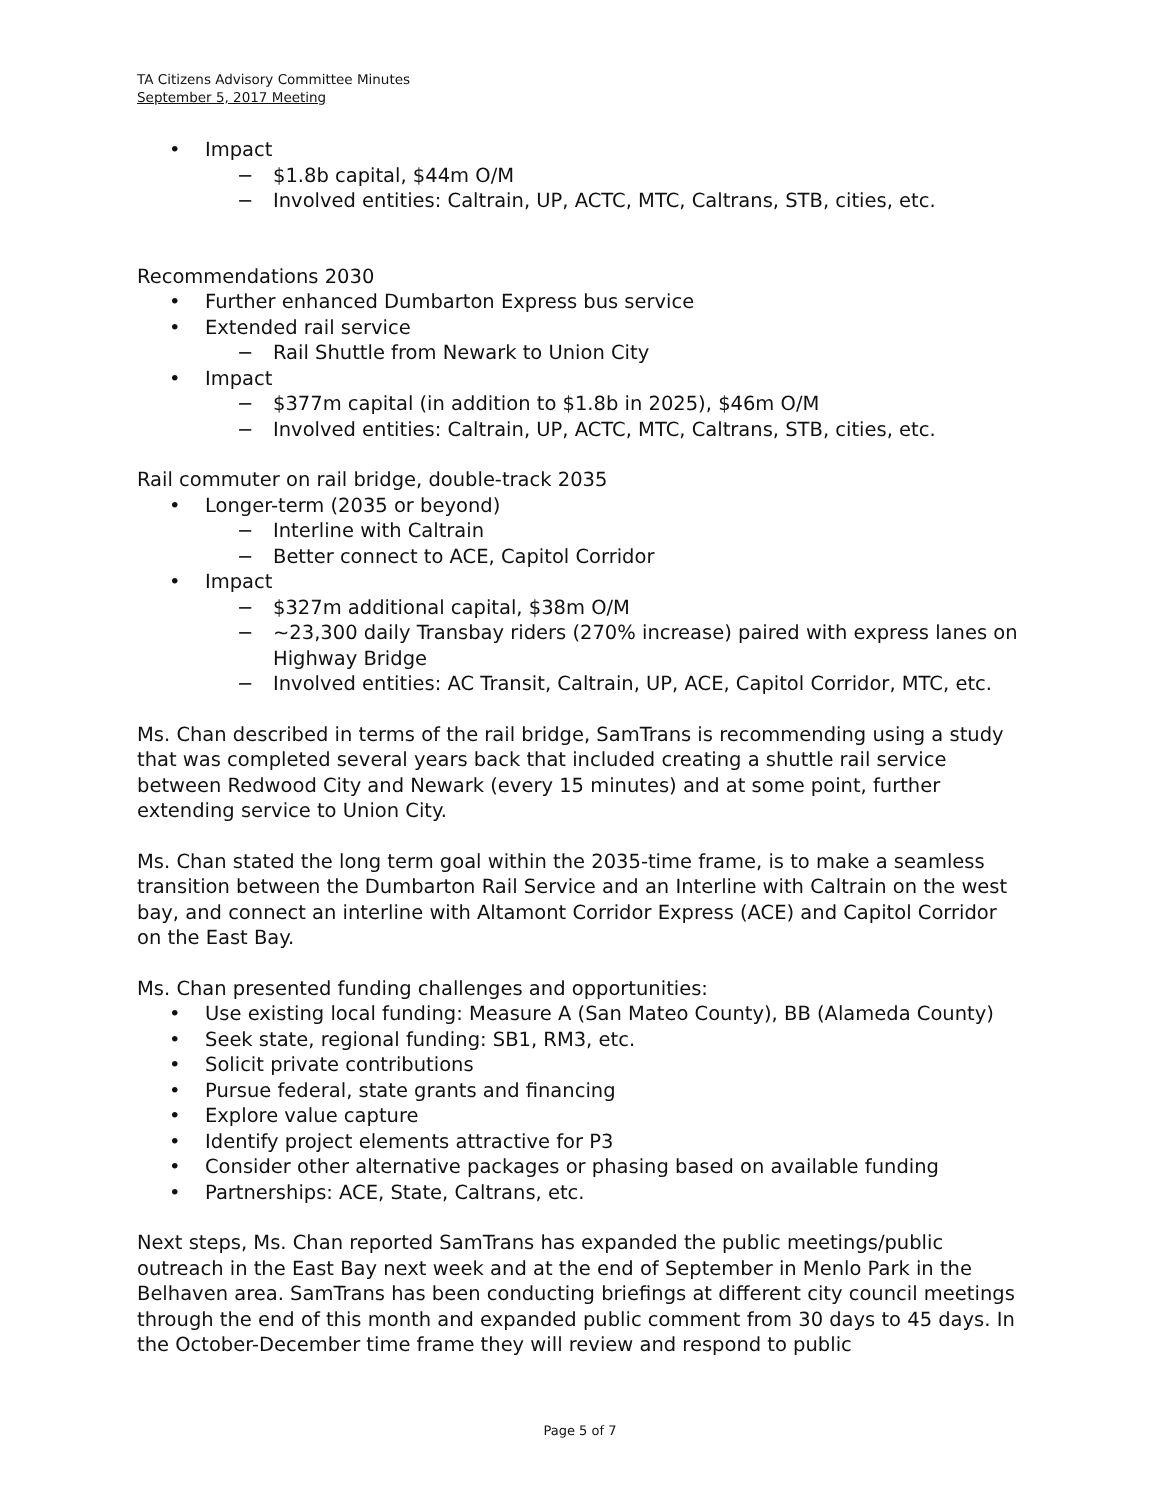TA Citizens Advisory Committee Minutes
September 5, 2017 Meeting
• Impact
− $1.8b capital, $44m O/M
− Involved entities: Caltrain, UP, ACTC, MTC, Caltrans, STB, cities, etc.
Recommendations 2030
• Further enhanced Dumbarton Express bus service
• Extended rail service
− Rail Shuttle from Newark to Union City
• Impact
− $377m capital (in addition to $1.8b in 2025), $46m O/M
− Involved entities: Caltrain, UP, ACTC, MTC, Caltrans, STB, cities, etc.
Rail commuter on rail bridge, double-track 2035
• Longer-term (2035 or beyond)
− Interline with Caltrain
− Better connect to ACE, Capitol Corridor
• Impact
− $327m additional capital, $38m O/M
− ~23,300 daily Transbay riders (270% increase) paired with express lanes on Highway Bridge
− Involved entities: AC Transit, Caltrain, UP, ACE, Capitol Corridor, MTC, etc.
Ms. Chan described in terms of the rail bridge, SamTrans is recommending using a study that was completed several years back that included creating a shuttle rail service between Redwood City and Newark (every 15 minutes) and at some point, further extending service to Union City.
Ms. Chan stated the long term goal within the 2035-time frame, is to make a seamless transition between the Dumbarton Rail Service and an Interline with Caltrain on the west bay, and connect an interline with Altamont Corridor Express (ACE) and Capitol Corridor on the East Bay.
Ms. Chan presented funding challenges and opportunities:
• Use existing local funding: Measure A (San Mateo County), BB (Alameda County)
• Seek state, regional funding: SB1, RM3, etc.
• Solicit private contributions
• Pursue federal, state grants and financing
• Explore value capture
• Identify project elements attractive for P3
• Consider other alternative packages or phasing based on available funding
• Partnerships: ACE, State, Caltrans, etc.
Next steps, Ms. Chan reported SamTrans has expanded the public meetings/public outreach in the East Bay next week and at the end of September in Menlo Park in the Belhaven area. SamTrans has been conducting briefings at different city council meetings through the end of this month and expanded public comment from 30 days to 45 days. In the October-December time frame they will review and respond to public
Page 5 of 7